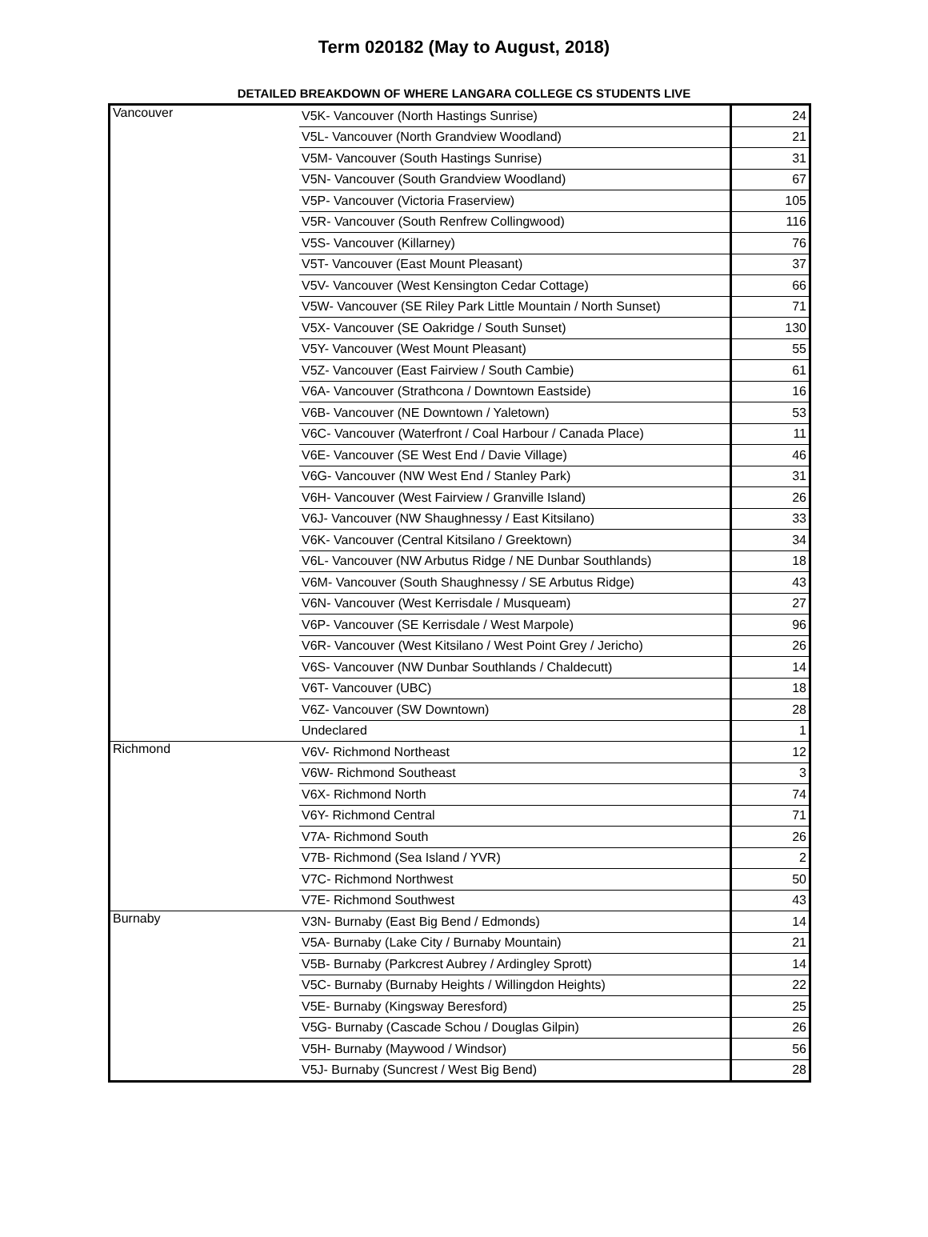Term 020182 (May to August, 2018)
DETAILED BREAKDOWN OF WHERE LANGARA COLLEGE CS STUDENTS LIVE
| Vancouver | V5K- Vancouver (North Hastings Sunrise) | 24 |
| | V5L- Vancouver (North Grandview Woodland) | 21 |
| | V5M- Vancouver (South Hastings Sunrise) | 31 |
| | V5N- Vancouver (South Grandview Woodland) | 67 |
| | V5P- Vancouver (Victoria Fraserview) | 105 |
| | V5R- Vancouver (South Renfrew Collingwood) | 116 |
| | V5S- Vancouver (Killarney) | 76 |
| | V5T- Vancouver (East Mount Pleasant) | 37 |
| | V5V- Vancouver (West Kensington Cedar Cottage) | 66 |
| | V5W- Vancouver (SE Riley Park Little Mountain / North Sunset) | 71 |
| | V5X- Vancouver (SE Oakridge / South Sunset) | 130 |
| | V5Y- Vancouver (West Mount Pleasant) | 55 |
| | V5Z- Vancouver (East Fairview / South Cambie) | 61 |
| | V6A- Vancouver (Strathcona / Downtown Eastside) | 16 |
| | V6B- Vancouver (NE Downtown / Yaletown) | 53 |
| | V6C- Vancouver (Waterfront / Coal Harbour / Canada Place) | 11 |
| | V6E- Vancouver (SE West End / Davie Village) | 46 |
| | V6G- Vancouver (NW West End / Stanley Park) | 31 |
| | V6H- Vancouver (West Fairview / Granville Island) | 26 |
| | V6J- Vancouver (NW Shaughnessy / East Kitsilano) | 33 |
| | V6K- Vancouver (Central Kitsilano / Greektown) | 34 |
| | V6L- Vancouver (NW Arbutus Ridge / NE Dunbar Southlands) | 18 |
| | V6M- Vancouver (South Shaughnessy / SE Arbutus Ridge) | 43 |
| | V6N- Vancouver (West Kerrisdale / Musqueam) | 27 |
| | V6P- Vancouver (SE Kerrisdale / West Marpole) | 96 |
| | V6R- Vancouver (West Kitsilano / West Point Grey / Jericho) | 26 |
| | V6S- Vancouver (NW Dunbar Southlands / Chaldecutt) | 14 |
| | V6T- Vancouver (UBC) | 18 |
| | V6Z- Vancouver (SW Downtown) | 28 |
| | Undeclared | 1 |
| Richmond | V6V- Richmond Northeast | 12 |
| | V6W- Richmond Southeast | 3 |
| | V6X- Richmond North | 74 |
| | V6Y- Richmond Central | 71 |
| | V7A- Richmond South | 26 |
| | V7B- Richmond (Sea Island / YVR) | 2 |
| | V7C- Richmond Northwest | 50 |
| | V7E- Richmond Southwest | 43 |
| Burnaby | V3N- Burnaby (East Big Bend / Edmonds) | 14 |
| | V5A- Burnaby (Lake City / Burnaby Mountain) | 21 |
| | V5B- Burnaby (Parkcrest Aubrey / Ardingley Sprott) | 14 |
| | V5C- Burnaby (Burnaby Heights / Willingdon Heights) | 22 |
| | V5E- Burnaby (Kingsway Beresford) | 25 |
| | V5G- Burnaby (Cascade Schou / Douglas Gilpin) | 26 |
| | V5H- Burnaby (Maywood / Windsor) | 56 |
| | V5J- Burnaby (Suncrest / West Big Bend) | 28 |